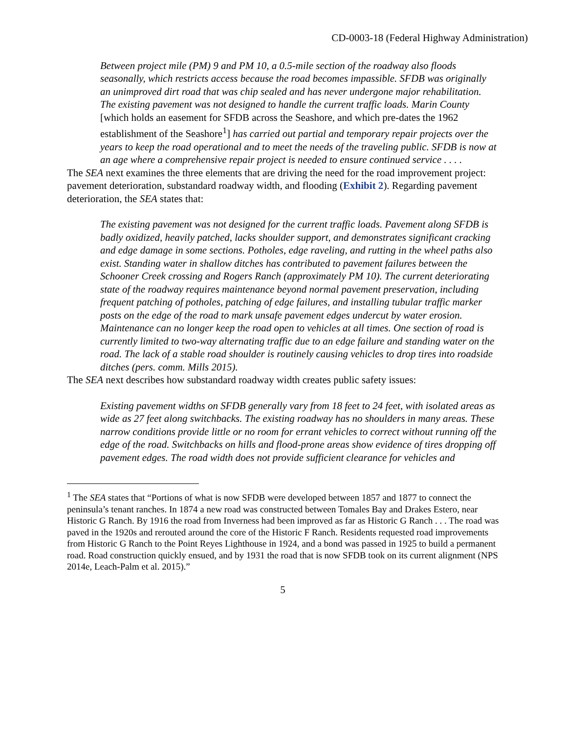CD-0003-18 (Federal Highway Administration)
Between project mile (PM) 9 and PM 10, a 0.5-mile section of the roadway also floods seasonally, which restricts access because the road becomes impassible. SFDB was originally an unimproved dirt road that was chip sealed and has never undergone major rehabilitation. The existing pavement was not designed to handle the current traffic loads. Marin County [which holds an easement for SFDB across the Seashore, and which pre-dates the 1962 establishment of the Seashore<sup>1</sup>] has carried out partial and temporary repair projects over the years to keep the road operational and to meet the needs of the traveling public. SFDB is now at an age where a comprehensive repair project is needed to ensure continued service . . . .
The SEA next examines the three elements that are driving the need for the road improvement project: pavement deterioration, substandard roadway width, and flooding (Exhibit 2). Regarding pavement deterioration, the SEA states that:
The existing pavement was not designed for the current traffic loads. Pavement along SFDB is badly oxidized, heavily patched, lacks shoulder support, and demonstrates significant cracking and edge damage in some sections. Potholes, edge raveling, and rutting in the wheel paths also exist. Standing water in shallow ditches has contributed to pavement failures between the Schooner Creek crossing and Rogers Ranch (approximately PM 10). The current deteriorating state of the roadway requires maintenance beyond normal pavement preservation, including frequent patching of potholes, patching of edge failures, and installing tubular traffic marker posts on the edge of the road to mark unsafe pavement edges undercut by water erosion. Maintenance can no longer keep the road open to vehicles at all times. One section of road is currently limited to two-way alternating traffic due to an edge failure and standing water on the road. The lack of a stable road shoulder is routinely causing vehicles to drop tires into roadside ditches (pers. comm. Mills 2015).
The SEA next describes how substandard roadway width creates public safety issues:
Existing pavement widths on SFDB generally vary from 18 feet to 24 feet, with isolated areas as wide as 27 feet along switchbacks. The existing roadway has no shoulders in many areas. These narrow conditions provide little or no room for errant vehicles to correct without running off the edge of the road. Switchbacks on hills and flood-prone areas show evidence of tires dropping off pavement edges. The road width does not provide sufficient clearance for vehicles and
<sup>1</sup> The SEA states that “Portions of what is now SFDB were developed between 1857 and 1877 to connect the peninsula’s tenant ranches. In 1874 a new road was constructed between Tomales Bay and Drakes Estero, near Historic G Ranch. By 1916 the road from Inverness had been improved as far as Historic G Ranch . . . The road was paved in the 1920s and rerouted around the core of the Historic F Ranch. Residents requested road improvements from Historic G Ranch to the Point Reyes Lighthouse in 1924, and a bond was passed in 1925 to build a permanent road. Road construction quickly ensued, and by 1931 the road that is now SFDB took on its current alignment (NPS 2014e, Leach-Palm et al. 2015).”
5